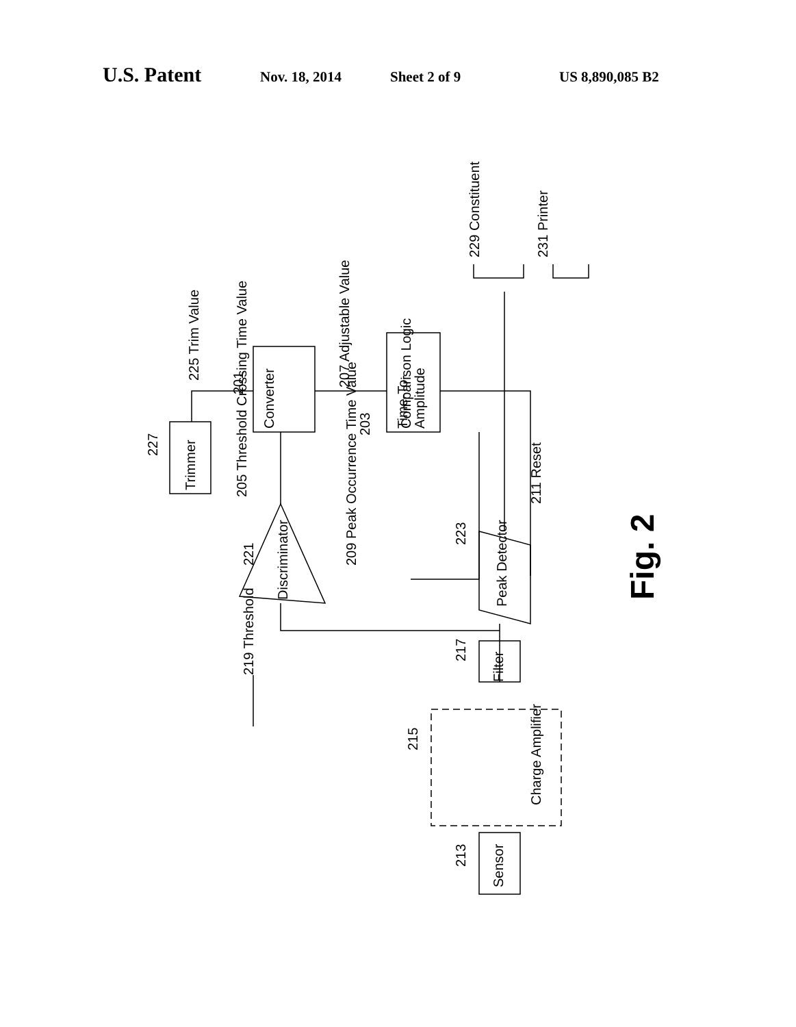U.S. Patent Nov. 18, 2014 Sheet 2 of 9 US 8,890,085 B2
Sensor
Filter
Time-To-
Amplitude
Converter
Comparison Logic
Trimmer
Discriminator
Peak Detector
Charge Amplifier
219 Threshold
205 Threshold Crossing Time Value
209 Peak Occurrence Time Value
211 Reset
207 Adjustable Value
225 Trim Value
227
201
203
221
223
217
215
213
229 Constituent
231 Printer
Fig. 2